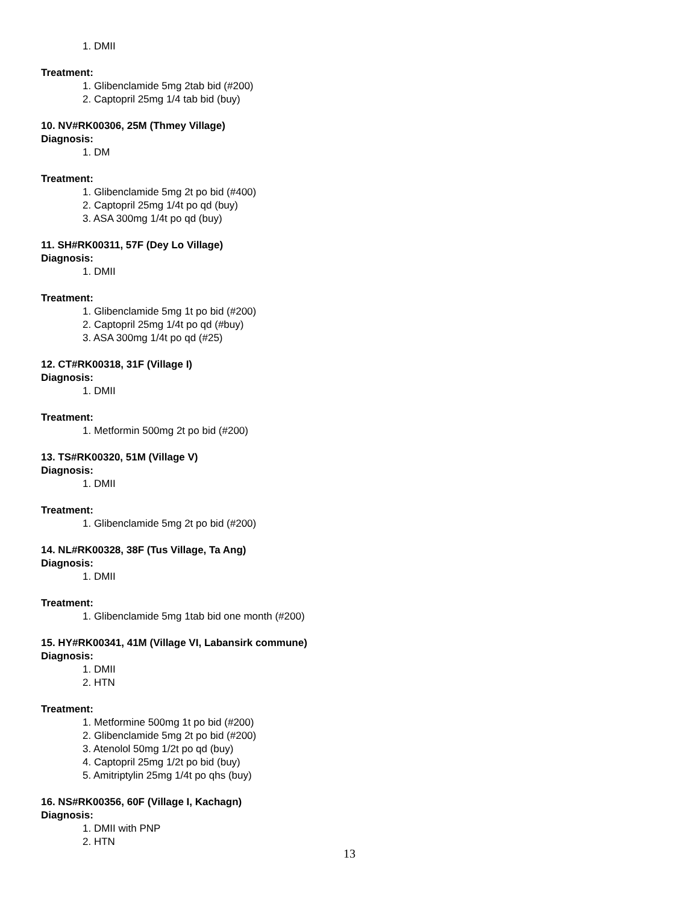1. DMII
Treatment:
1. Glibenclamide 5mg 2tab bid (#200)
2. Captopril 25mg 1/4 tab bid (buy)
10. NV#RK00306, 25M (Thmey Village)
Diagnosis:
1. DM
Treatment:
1. Glibenclamide 5mg 2t po bid (#400)
2. Captopril 25mg 1/4t po qd (buy)
3. ASA 300mg 1/4t po qd (buy)
11. SH#RK00311, 57F (Dey Lo Village)
Diagnosis:
1. DMII
Treatment:
1. Glibenclamide 5mg 1t po bid (#200)
2. Captopril 25mg 1/4t po qd (#buy)
3. ASA 300mg 1/4t po qd (#25)
12. CT#RK00318, 31F (Village I)
Diagnosis:
1. DMII
Treatment:
1. Metformin 500mg 2t po bid (#200)
13. TS#RK00320, 51M (Village V)
Diagnosis:
1. DMII
Treatment:
1. Glibenclamide 5mg 2t po bid (#200)
14. NL#RK00328, 38F (Tus Village, Ta Ang)
Diagnosis:
1. DMII
Treatment:
1. Glibenclamide 5mg 1tab bid one month (#200)
15. HY#RK00341, 41M (Village VI, Labansirk commune)
Diagnosis:
1. DMII
2. HTN
Treatment:
1. Metformine 500mg 1t po bid (#200)
2. Glibenclamide 5mg 2t po bid (#200)
3. Atenolol 50mg 1/2t po qd (buy)
4. Captopril 25mg 1/2t po bid (buy)
5. Amitriptylin 25mg 1/4t po qhs (buy)
16. NS#RK00356, 60F (Village I, Kachagn)
Diagnosis:
1. DMII with PNP
2. HTN
13